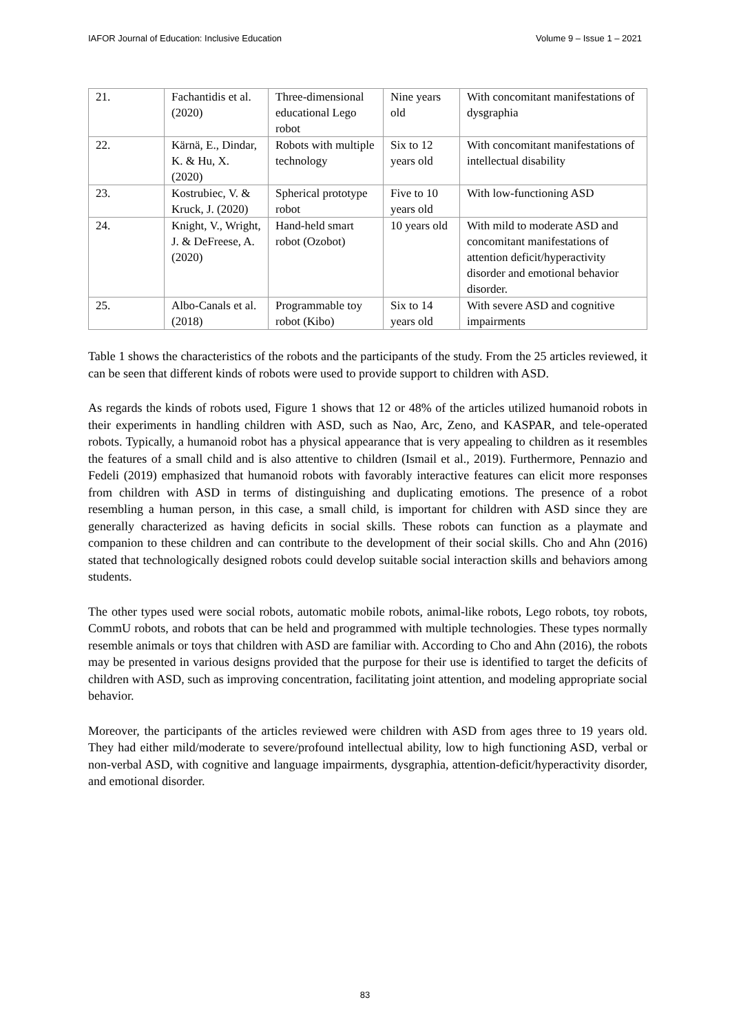IAFOR Journal of Education: Inclusive Education Volume 9 – Issue 1 – 2021
| 21. | Fachantidis et al. (2020) | Three-dimensional educational Lego robot | Nine years old | With concomitant manifestations of dysgraphia |
| 22. | Kärnä, E., Dindar, K. & Hu, X. (2020) | Robots with multiple technology | Six to 12 years old | With concomitant manifestations of intellectual disability |
| 23. | Kostrubiec, V. & Kruck, J. (2020) | Spherical prototype robot | Five to 10 years old | With low-functioning ASD |
| 24. | Knight, V., Wright, J. & DeFreese, A. (2020) | Hand-held smart robot (Ozobot) | 10 years old | With mild to moderate ASD and concomitant manifestations of attention deficit/hyperactivity disorder and emotional behavior disorder. |
| 25. | Albo-Canals et al. (2018) | Programmable toy robot (Kibo) | Six to 14 years old | With severe ASD and cognitive impairments |
Table 1 shows the characteristics of the robots and the participants of the study. From the 25 articles reviewed, it can be seen that different kinds of robots were used to provide support to children with ASD.
As regards the kinds of robots used, Figure 1 shows that 12 or 48% of the articles utilized humanoid robots in their experiments in handling children with ASD, such as Nao, Arc, Zeno, and KASPAR, and tele-operated robots. Typically, a humanoid robot has a physical appearance that is very appealing to children as it resembles the features of a small child and is also attentive to children (Ismail et al., 2019). Furthermore, Pennazio and Fedeli (2019) emphasized that humanoid robots with favorably interactive features can elicit more responses from children with ASD in terms of distinguishing and duplicating emotions. The presence of a robot resembling a human person, in this case, a small child, is important for children with ASD since they are generally characterized as having deficits in social skills. These robots can function as a playmate and companion to these children and can contribute to the development of their social skills. Cho and Ahn (2016) stated that technologically designed robots could develop suitable social interaction skills and behaviors among students.
The other types used were social robots, automatic mobile robots, animal-like robots, Lego robots, toy robots, CommU robots, and robots that can be held and programmed with multiple technologies. These types normally resemble animals or toys that children with ASD are familiar with. According to Cho and Ahn (2016), the robots may be presented in various designs provided that the purpose for their use is identified to target the deficits of children with ASD, such as improving concentration, facilitating joint attention, and modeling appropriate social behavior.
Moreover, the participants of the articles reviewed were children with ASD from ages three to 19 years old. They had either mild/moderate to severe/profound intellectual ability, low to high functioning ASD, verbal or non-verbal ASD, with cognitive and language impairments, dysgraphia, attention-deficit/hyperactivity disorder, and emotional disorder.
83